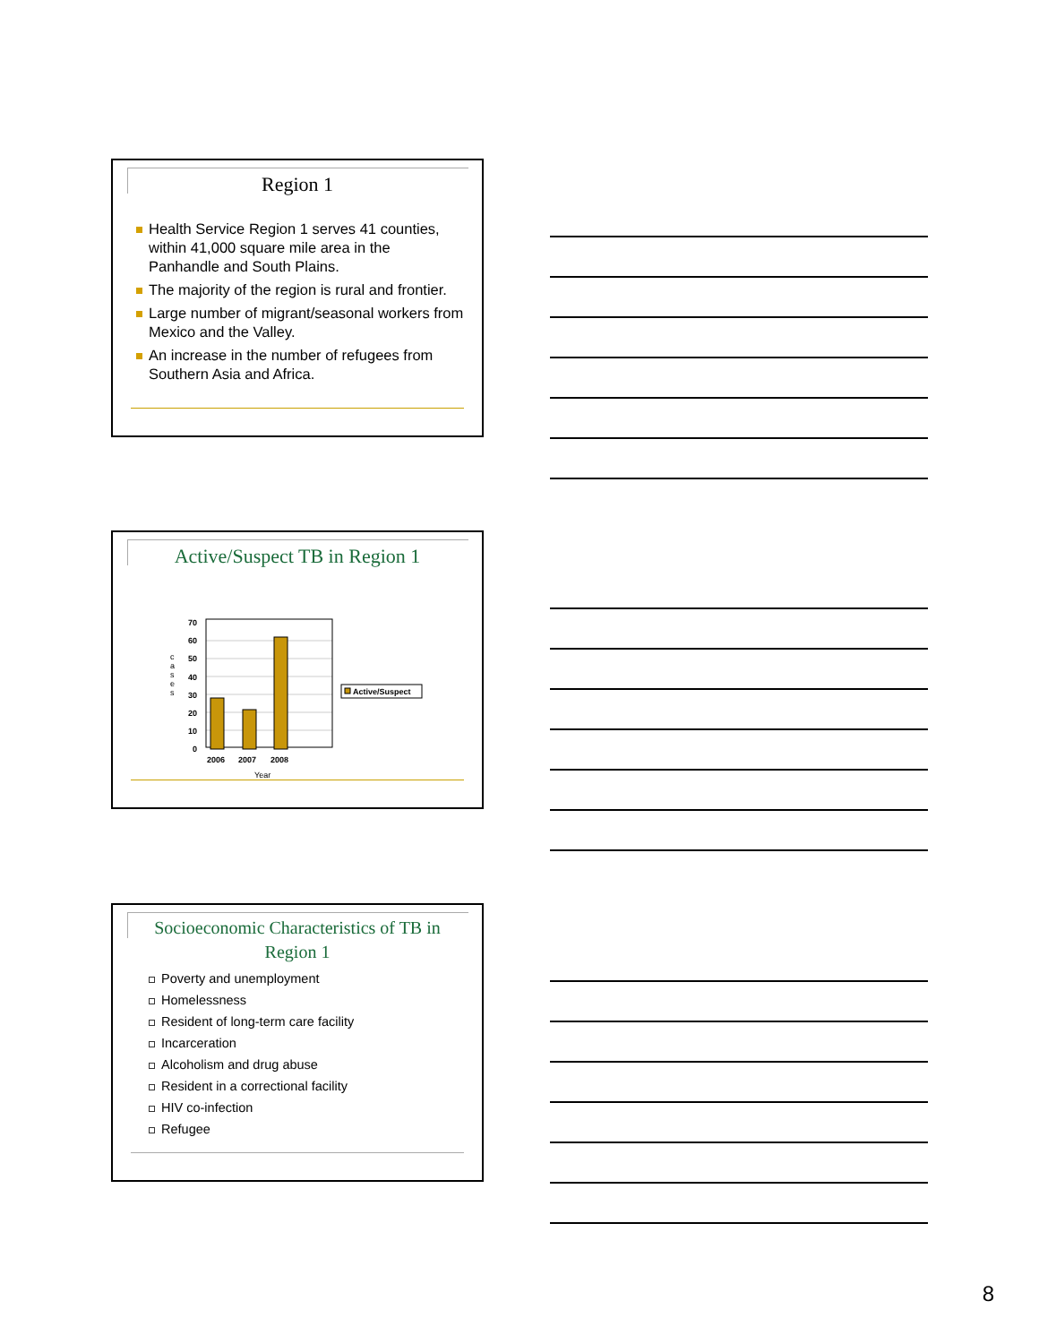Region 1
Health Service Region 1 serves 41 counties, within 41,000 square mile area in the Panhandle and South Plains.
The majority of the region is rural and frontier.
Large number of migrant/seasonal workers from Mexico and the Valley.
An increase in the number of refugees from Southern Asia and Africa.
Active/Suspect TB in Region 1
c
a
s
e
s
70
60
50
40
30
20
10
0
2006
2007
2008
Year
Active/Suspect
Socioeconomic Characteristics of TB in Region 1
Poverty and unemployment
Homelessness
Resident of long-term care facility
Incarceration
Alcoholism and drug abuse
Resident in a correctional facility
HIV co-infection
Refugee
8